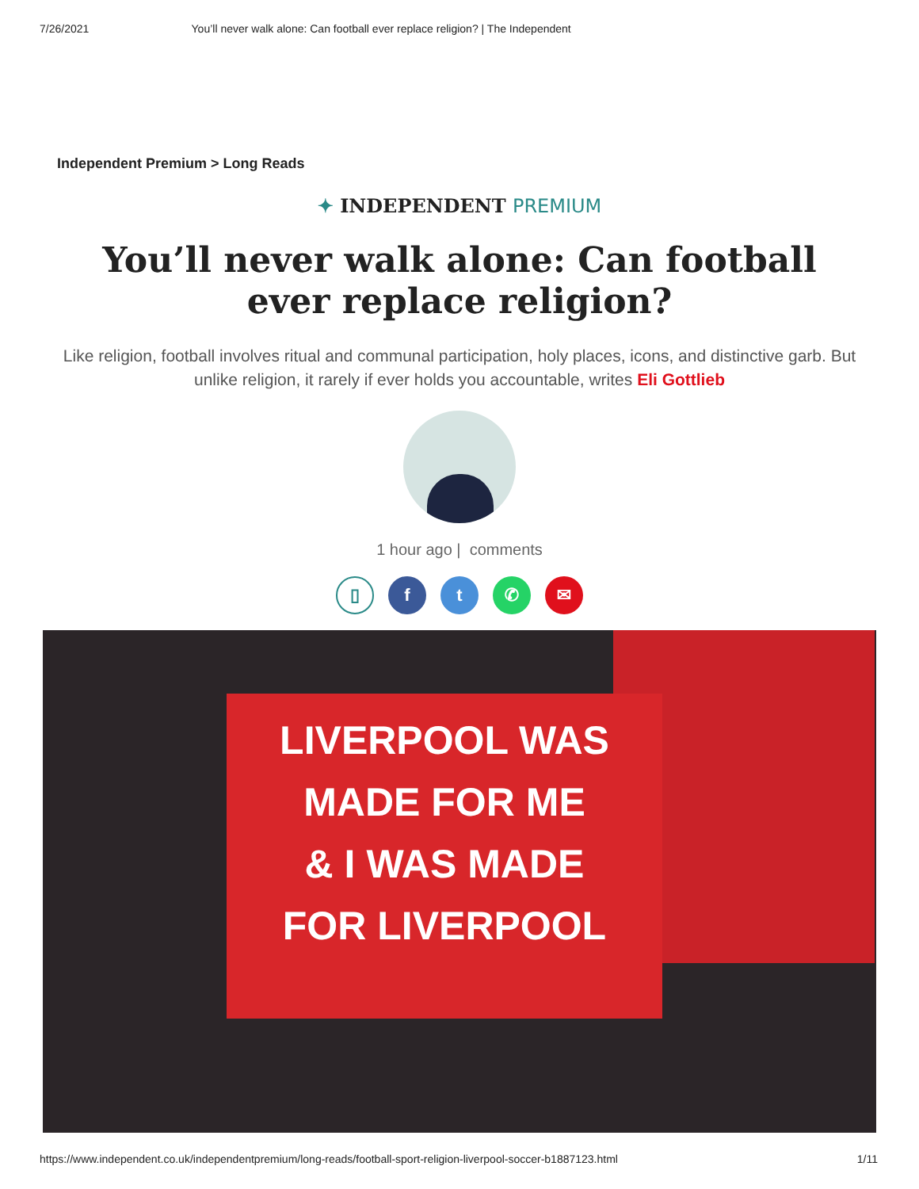7/26/2021 You’ll never walk alone: Can football ever replace religion? | The Independent
Independent Premium > Long Reads
✦ INDEPENDENT PREMIUM
You’ll never walk alone: Can football ever replace religion?
Like religion, football involves ritual and communal participation, holy places, icons, and distinctive garb. But unlike religion, it rarely if ever holds you accountable, writes Eli Gottlieb
1 hour ago | comments
▯ ft ✆ ✉
LIVERPOOL WAS
MADE FOR ME
& I WAS MADE
FOR LIVERPOOL
https://www.independent.co.uk/independentpremium/long-reads/football-sport-religion-liverpool-soccer-b1887123.html 1/11